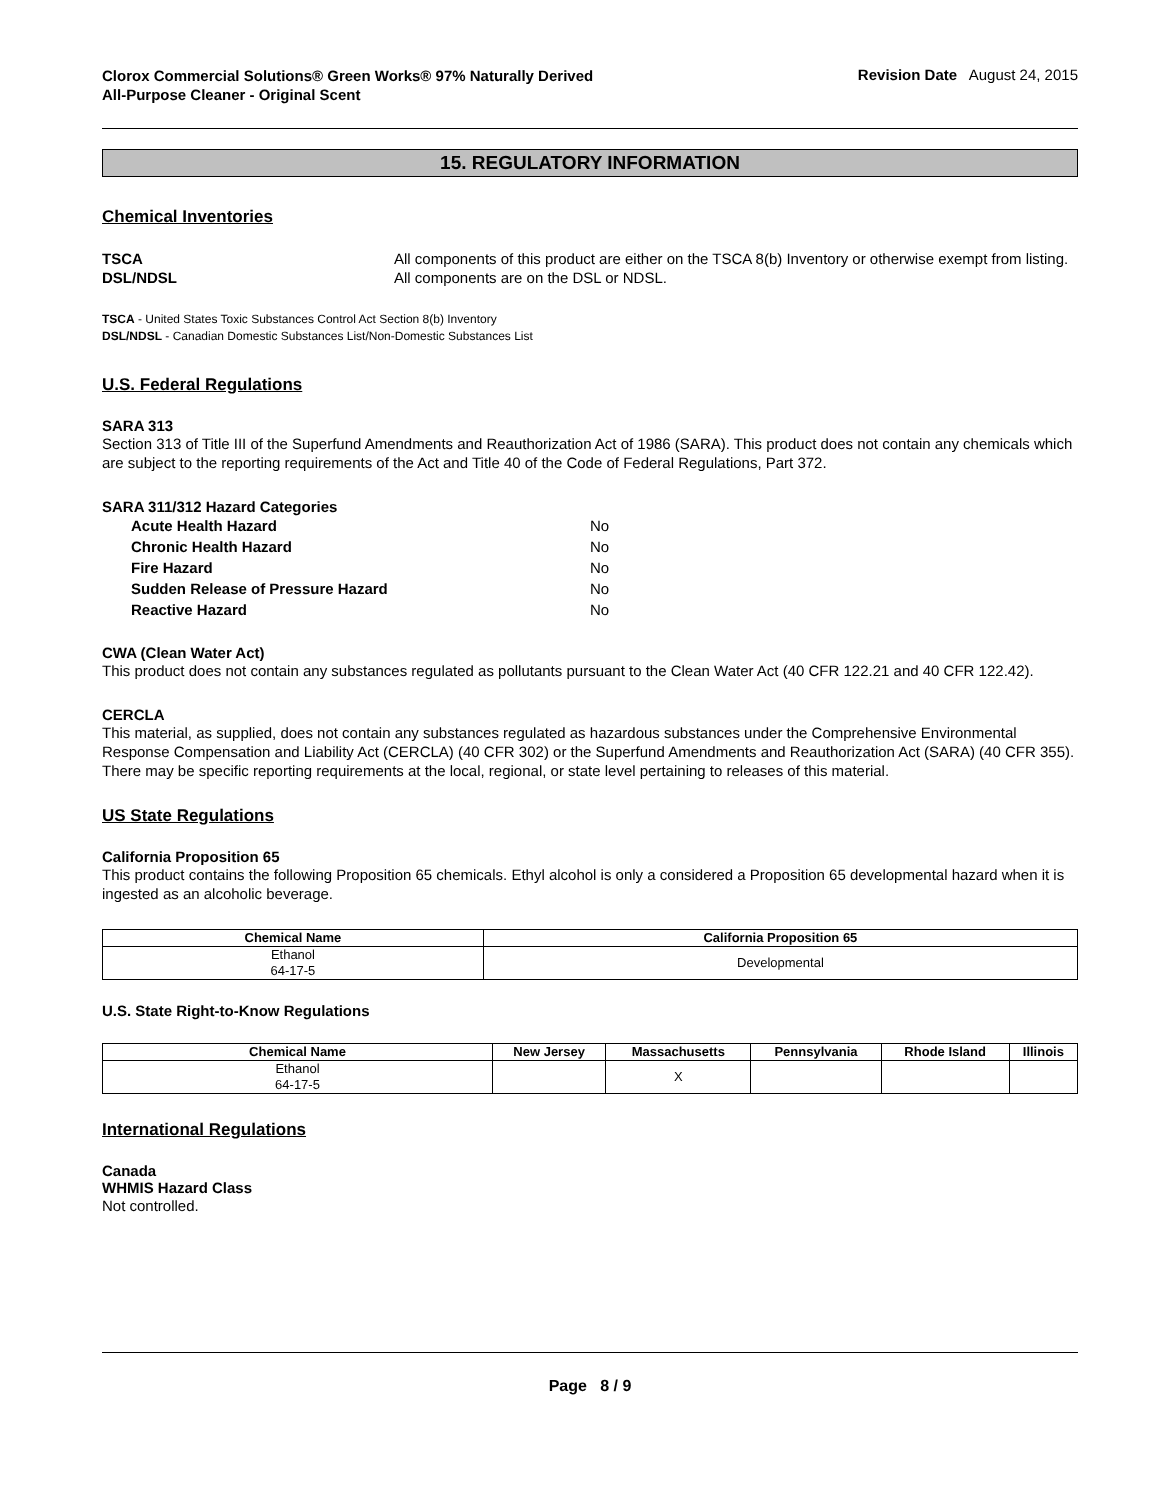Clorox Commercial Solutions® Green Works® 97% Naturally Derived
All-Purpose Cleaner - Original Scent
Revision Date August 24, 2015
15. REGULATORY INFORMATION
Chemical Inventories
TSCA All components of this product are either on the TSCA 8(b) Inventory or otherwise exempt from listing.
DSL/NDSL All components are on the DSL or NDSL.
TSCA - United States Toxic Substances Control Act Section 8(b) Inventory
DSL/NDSL - Canadian Domestic Substances List/Non-Domestic Substances List
U.S. Federal Regulations
SARA 313
Section 313 of Title III of the Superfund Amendments and Reauthorization Act of 1986 (SARA). This product does not contain any chemicals which are subject to the reporting requirements of the Act and Title 40 of the Code of Federal Regulations, Part 372.
SARA 311/312 Hazard Categories
Acute Health Hazard No
Chronic Health Hazard No
Fire Hazard No
Sudden Release of Pressure Hazard No
Reactive Hazard No
CWA (Clean Water Act)
This product does not contain any substances regulated as pollutants pursuant to the Clean Water Act (40 CFR 122.21 and 40 CFR 122.42).
CERCLA
This material, as supplied, does not contain any substances regulated as hazardous substances under the Comprehensive Environmental Response Compensation and Liability Act (CERCLA) (40 CFR 302) or the Superfund Amendments and Reauthorization Act (SARA) (40 CFR 355). There may be specific reporting requirements at the local, regional, or state level pertaining to releases of this material.
US State Regulations
California Proposition 65
This product contains the following Proposition 65 chemicals. Ethyl alcohol is only a considered a Proposition 65 developmental hazard when it is ingested as an alcoholic beverage.
| Chemical Name | California Proposition 65 |
| --- | --- |
| Ethanol 64-17-5 | Developmental |
U.S. State Right-to-Know Regulations
| Chemical Name | New Jersey | Massachusetts | Pennsylvania | Rhode Island | Illinois |
| --- | --- | --- | --- | --- | --- |
| Ethanol 64-17-5 | | X | | | |
International Regulations
Canada
WHMIS Hazard Class
Not controlled.
Page 8 / 9